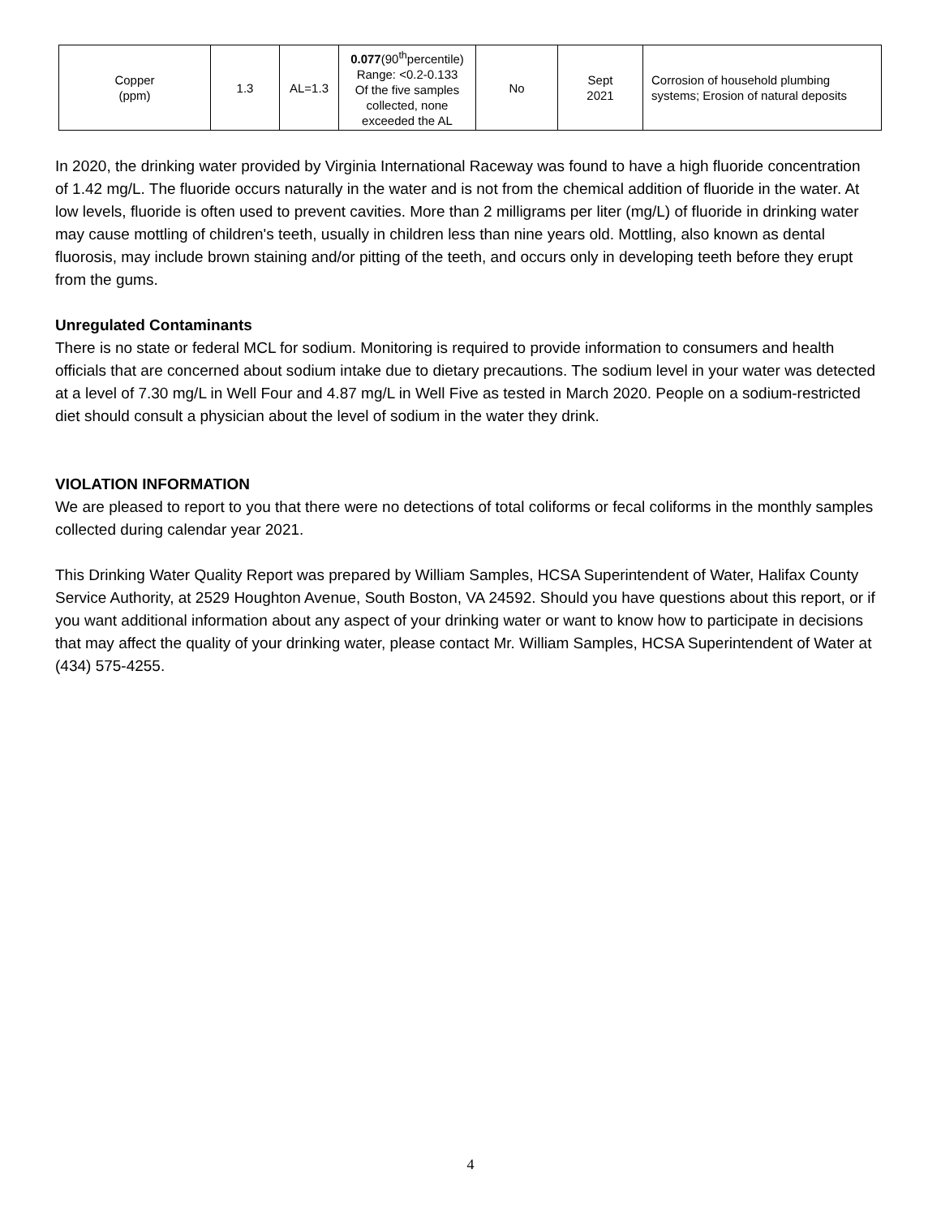| Copper (ppm) | 1.3 | AL=1.3 | 0.077 (90<sup>th</sup>percentile) Range: <0.2-0.133 Of the five samples collected, none exceeded the AL | No | Sept 2021 | Corrosion of household plumbing systems; Erosion of natural deposits |
In 2020, the drinking water provided by Virginia International Raceway was found to have a high fluoride concentration of 1.42 mg/L. The fluoride occurs naturally in the water and is not from the chemical addition of fluoride in the water. At low levels, fluoride is often used to prevent cavities. More than 2 milligrams per liter (mg/L) of fluoride in drinking water may cause mottling of children's teeth, usually in children less than nine years old. Mottling, also known as dental fluorosis, may include brown staining and/or pitting of the teeth, and occurs only in developing teeth before they erupt from the gums.
Unregulated Contaminants
There is no state or federal MCL for sodium. Monitoring is required to provide information to consumers and health officials that are concerned about sodium intake due to dietary precautions. The sodium level in your water was detected at a level of 7.30 mg/L in Well Four and 4.87 mg/L in Well Five as tested in March 2020. People on a sodium-restricted diet should consult a physician about the level of sodium in the water they drink.
VIOLATION INFORMATION
We are pleased to report to you that there were no detections of total coliforms or fecal coliforms in the monthly samples collected during calendar year 2021.
This Drinking Water Quality Report was prepared by William Samples, HCSA Superintendent of Water, Halifax County Service Authority, at 2529 Houghton Avenue, South Boston, VA 24592. Should you have questions about this report, or if you want additional information about any aspect of your drinking water or want to know how to participate in decisions that may affect the quality of your drinking water, please contact Mr. William Samples, HCSA Superintendent of Water at (434) 575-4255.
4